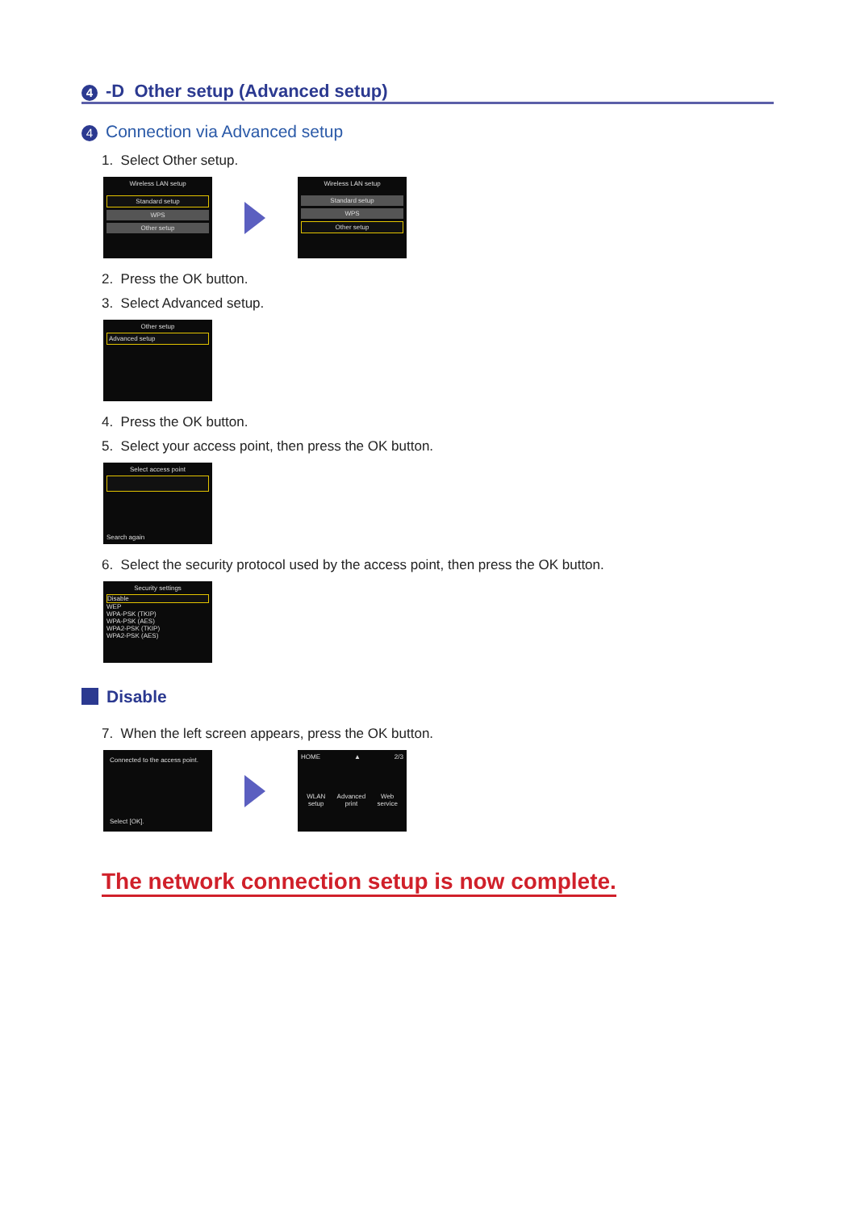4 -D Other setup (Advanced setup)
4 Connection via Advanced setup
1. Select Other setup.
Wireless LAN setup
Standard setup
WPS
Other setup
Wireless LAN setup
Standard setup
WPS
Other setup
2. Press the OK button.
3. Select Advanced setup.
Other setup
Advanced setup
4. Press the OK button.
5. Select your access point, then press the OK button.
Select access point
Search again
6. Select the security protocol used by the access point, then press the OK button.
Security settings
Disable
WEP
WPA-PSK (TKIP)
WPA-PSK (AES)
WPA2-PSK (TKIP)
WPA2-PSK (AES)
Disable
7. When the left screen appears, press the OK button.
Connected to the access point.
Select [OK].
HOME ▲ 2/3
WLAN
setup Advanced
print Web
service
The network connection setup is now complete.